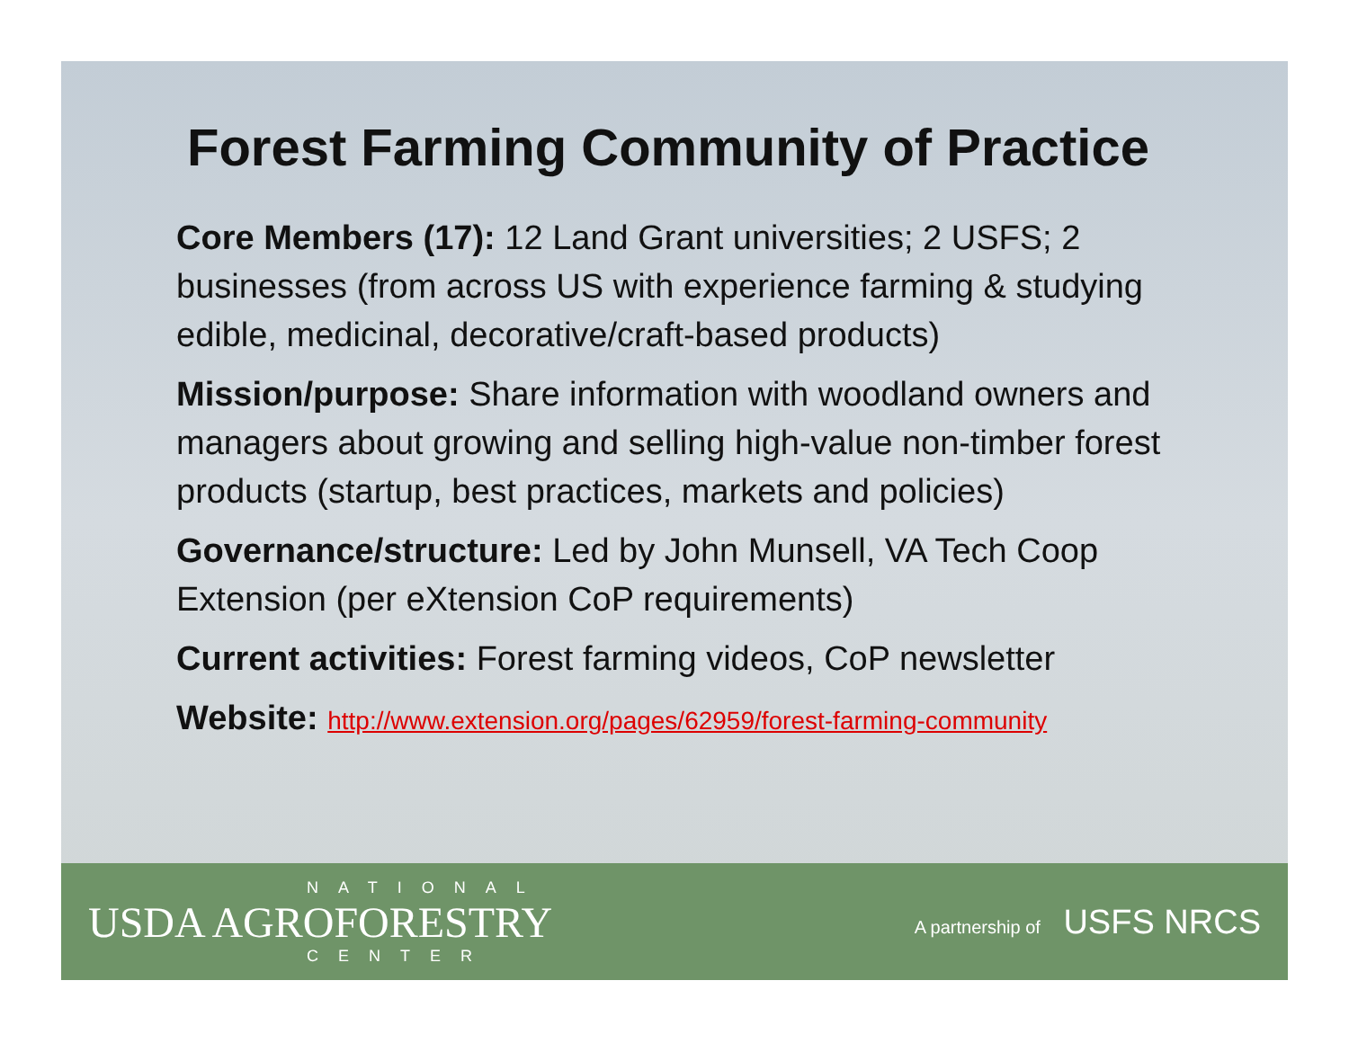Forest Farming Community of Practice
Core Members (17): 12 Land Grant universities; 2 USFS; 2 businesses (from across US with experience farming & studying edible, medicinal, decorative/craft-based products)
Mission/purpose: Share information with woodland owners and managers about growing and selling high-value non-timber forest products (startup, best practices, markets and policies)
Governance/structure: Led by John Munsell, VA Tech Coop Extension (per eXtension CoP requirements)
Current activities: Forest farming videos, CoP newsletter
Website: http://www.extension.org/pages/62959/forest-farming-community
NATIONAL
USDA AGROFORESTRY
CENTER
A partnership of USFS NRCS